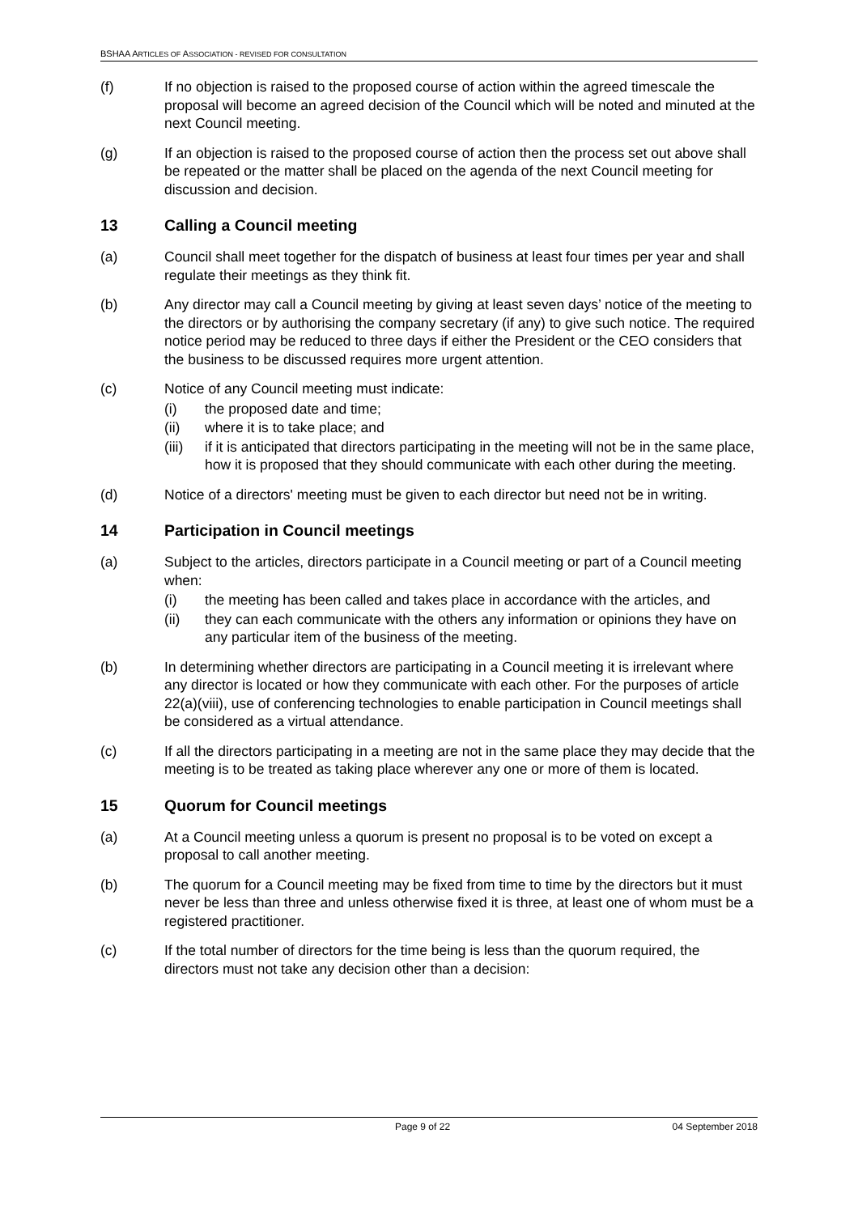BSHAA ARTICLES OF ASSOCIATION - REVISED FOR CONSULTATION
(f) If no objection is raised to the proposed course of action within the agreed timescale the proposal will become an agreed decision of the Council which will be noted and minuted at the next Council meeting.
(g) If an objection is raised to the proposed course of action then the process set out above shall be repeated or the matter shall be placed on the agenda of the next Council meeting for discussion and decision.
13 Calling a Council meeting
(a) Council shall meet together for the dispatch of business at least four times per year and shall regulate their meetings as they think fit.
(b) Any director may call a Council meeting by giving at least seven days’ notice of the meeting to the directors or by authorising the company secretary (if any) to give such notice. The required notice period may be reduced to three days if either the President or the CEO considers that the business to be discussed requires more urgent attention.
(c) Notice of any Council meeting must indicate:
(i) the proposed date and time;
(ii) where it is to take place; and
(iii) if it is anticipated that directors participating in the meeting will not be in the same place, how it is proposed that they should communicate with each other during the meeting.
(d) Notice of a directors' meeting must be given to each director but need not be in writing.
14 Participation in Council meetings
(a) Subject to the articles, directors participate in a Council meeting or part of a Council meeting when:
(i) the meeting has been called and takes place in accordance with the articles, and
(ii) they can each communicate with the others any information or opinions they have on any particular item of the business of the meeting.
(b) In determining whether directors are participating in a Council meeting it is irrelevant where any director is located or how they communicate with each other. For the purposes of article 22(a)(viii), use of conferencing technologies to enable participation in Council meetings shall be considered as a virtual attendance.
(c) If all the directors participating in a meeting are not in the same place they may decide that the meeting is to be treated as taking place wherever any one or more of them is located.
15 Quorum for Council meetings
(a) At a Council meeting unless a quorum is present no proposal is to be voted on except a proposal to call another meeting.
(b) The quorum for a Council meeting may be fixed from time to time by the directors but it must never be less than three and unless otherwise fixed it is three, at least one of whom must be a registered practitioner.
(c) If the total number of directors for the time being is less than the quorum required, the directors must not take any decision other than a decision:
Page 9 of 22 04 September 2018